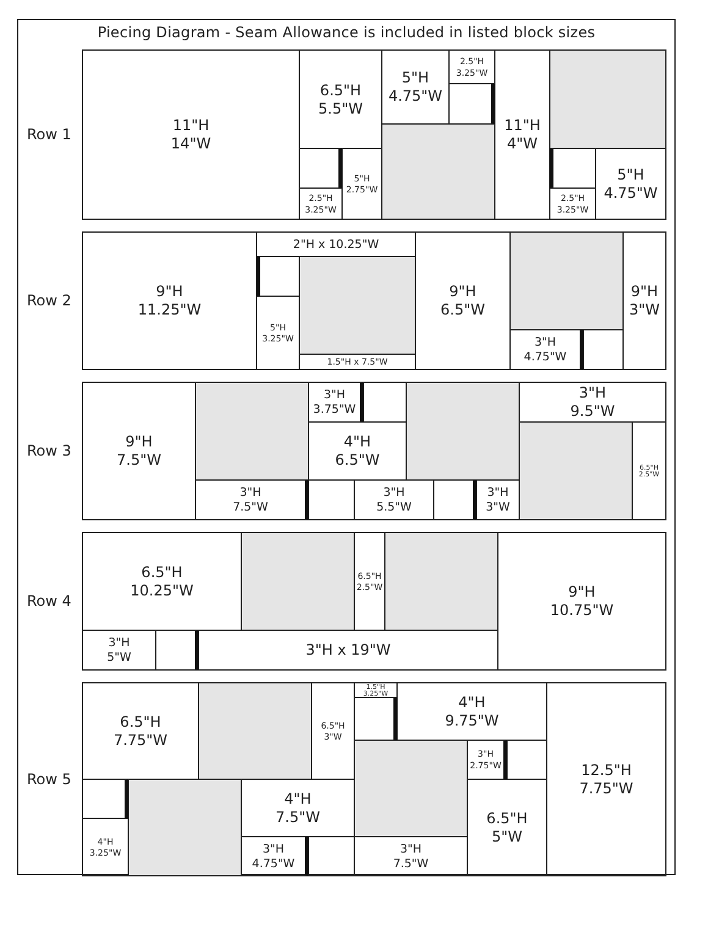Piecing Diagram - Seam Allowance is included in listed block sizes
Row 1
11"H
14"W
6.5"H
5.5"W
2.5"H
3.25"W
5"H
2.75"W
5"H
4.75"W
2.5"H
3.25"W
11"H
4"W
2.5"H
3.25"W
5"H
4.75"W
Row 2
9"H
11.25"W
2"H x 10.25"W
5"H
3.25"W
1.5"H x 7.5"W
9"H
6.5"W
3"H
4.75"W
9"H
3"W
Row 3
9"H
7.5"W
3"H
3.75"W
4"H
6.5"W
3"H
9.5"W
6.5"H
2.5"W
3"H
7.5"W
3"H
5.5"W
3"H
3"W
Row 4
6.5"H
10.25"W
6.5"H
2.5"W
9"H
10.75"W
3"H
5"W
3"H x 19"W
Row 5
6.5"H
7.75"W
6.5"H
3"W
1.5"H
3.25"W
4"H
9.75"W
12.5"H
7.75"W
3"H
2.75"W
6.5"H
5"W
4"H
3.25"W
4"H
7.5"W
3"H
4.75"W
3"H
7.5"W